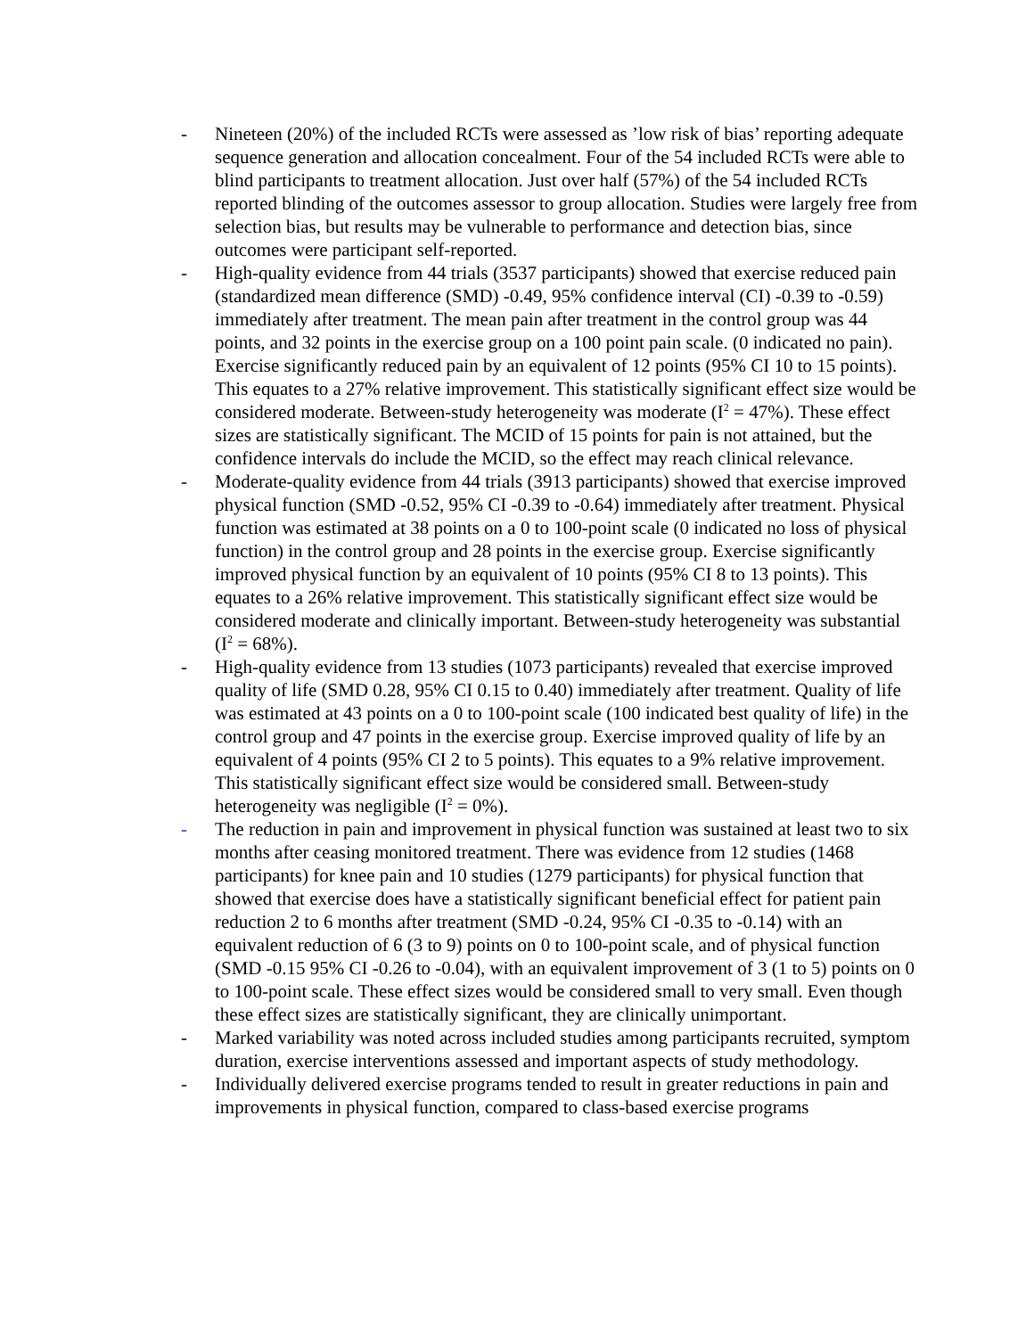- Nineteen (20%) of the included RCTs were assessed as ’low risk of bias’ reporting adequate sequence generation and allocation concealment. Four of the 54 included RCTs were able to blind participants to treatment allocation. Just over half (57%) of the 54 included RCTs reported blinding of the outcomes assessor to group allocation. Studies were largely free from selection bias, but results may be vulnerable to performance and detection bias, since outcomes were participant self-reported.
- High-quality evidence from 44 trials (3537 participants) showed that exercise reduced pain (standardized mean difference (SMD) -0.49, 95% confidence interval (CI) -0.39 to -0.59) immediately after treatment. The mean pain after treatment in the control group was 44 points, and 32 points in the exercise group on a 100 point pain scale. (0 indicated no pain). Exercise significantly reduced pain by an equivalent of 12 points (95% CI 10 to 15 points). This equates to a 27% relative improvement. This statistically significant effect size would be considered moderate. Between-study heterogeneity was moderate (I<sup>2</sup> = 47%). These effect sizes are statistically significant. The MCID of 15 points for pain is not attained, but the confidence intervals do include the MCID, so the effect may reach clinical relevance.
- Moderate-quality evidence from 44 trials (3913 participants) showed that exercise improved physical function (SMD -0.52, 95% CI -0.39 to -0.64) immediately after treatment. Physical function was estimated at 38 points on a 0 to 100-point scale (0 indicated no loss of physical function) in the control group and 28 points in the exercise group. Exercise significantly improved physical function by an equivalent of 10 points (95% CI 8 to 13 points). This equates to a 26% relative improvement. This statistically significant effect size would be considered moderate and clinically important. Between-study heterogeneity was substantial (I<sup>2</sup> = 68%).
- High-quality evidence from 13 studies (1073 participants) revealed that exercise improved quality of life (SMD 0.28, 95% CI 0.15 to 0.40) immediately after treatment. Quality of life was estimated at 43 points on a 0 to 100-point scale (100 indicated best quality of life) in the control group and 47 points in the exercise group. Exercise improved quality of life by an equivalent of 4 points (95% CI 2 to 5 points). This equates to a 9% relative improvement. This statistically significant effect size would be considered small. Between-study heterogeneity was negligible (I<sup>2</sup> = 0%).
- The reduction in pain and improvement in physical function was sustained at least two to six months after ceasing monitored treatment. There was evidence from 12 studies (1468 participants) for knee pain and 10 studies (1279 participants) for physical function that showed that exercise does have a statistically significant beneficial effect for patient pain reduction 2 to 6 months after treatment (SMD -0.24, 95% CI -0.35 to -0.14) with an equivalent reduction of 6 (3 to 9) points on 0 to 100-point scale, and of physical function (SMD -0.15 95% CI -0.26 to -0.04), with an equivalent improvement of 3 (1 to 5) points on 0 to 100-point scale. These effect sizes would be considered small to very small. Even though these effect sizes are statistically significant, they are clinically unimportant.
- Marked variability was noted across included studies among participants recruited, symptom duration, exercise interventions assessed and important aspects of study methodology.
- Individually delivered exercise programs tended to result in greater reductions in pain and improvements in physical function, compared to class-based exercise programs